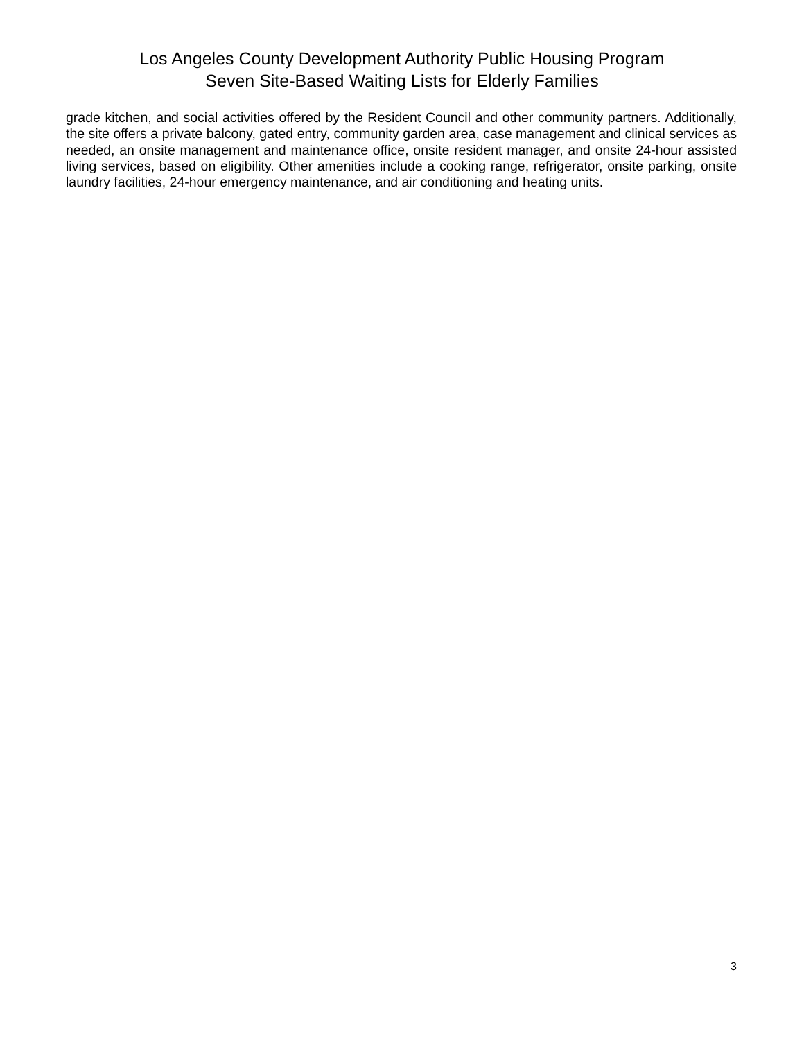Los Angeles County Development Authority Public Housing Program
Seven Site-Based Waiting Lists for Elderly Families
grade kitchen, and social activities offered by the Resident Council and other community partners. Additionally, the site offers a private balcony, gated entry, community garden area, case management and clinical services as needed, an onsite management and maintenance office, onsite resident manager, and onsite 24-hour assisted living services, based on eligibility. Other amenities include a cooking range, refrigerator, onsite parking, onsite laundry facilities, 24-hour emergency maintenance, and air conditioning and heating units.
3